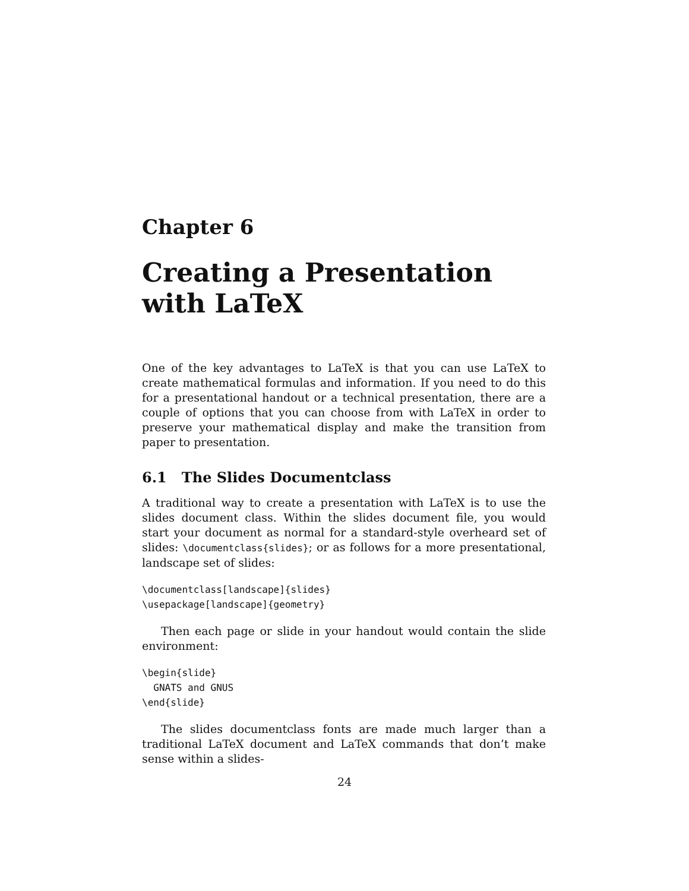Chapter 6
Creating a Presentation with LaTeX
One of the key advantages to LaTeX is that you can use LaTeX to create mathematical formulas and information. If you need to do this for a presentational handout or a technical presentation, there are a couple of options that you can choose from with LaTeX in order to preserve your mathematical display and make the transition from paper to presentation.
6.1 The Slides Documentclass
A traditional way to create a presentation with LaTeX is to use the slides document class. Within the slides document file, you would start your document as normal for a standard-style overheard set of slides: \documentclass{slides}; or as follows for a more presentational, landscape set of slides:
\documentclass[landscape]{slides}
\usepackage[landscape]{geometry}
Then each page or slide in your handout would contain the slide environment:
\begin{slide}
  GNATS and GNUS
\end{slide}
The slides documentclass fonts are made much larger than a traditional LaTeX document and LaTeX commands that don’t make sense within a slides-
24